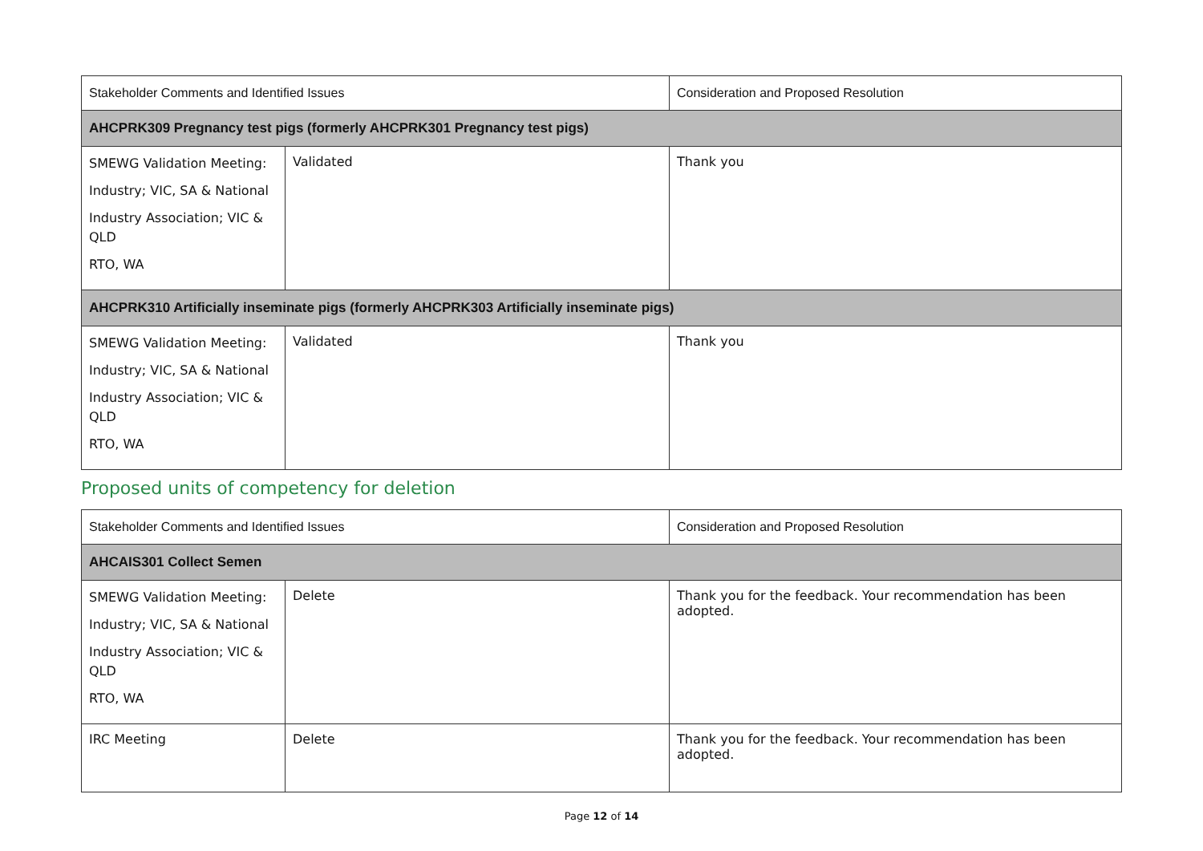| Stakeholder Comments and Identified Issues | | Consideration and Proposed Resolution |
| --- | --- | --- |
| AHCPRK309 Pregnancy test pigs (formerly AHCPRK301 Pregnancy test pigs) | | |
| SMEWG Validation Meeting: Industry; VIC, SA & National Industry Association; VIC & QLD RTO, WA | Validated | Thank you |
| AHCPRK310 Artificially inseminate pigs (formerly AHCPRK303 Artificially inseminate pigs) | | |
| SMEWG Validation Meeting: Industry; VIC, SA & National Industry Association; VIC & QLD RTO, WA | Validated | Thank you |
Proposed units of competency for deletion
| Stakeholder Comments and Identified Issues | | Consideration and Proposed Resolution |
| --- | --- | --- |
| AHCAIS301 Collect Semen | | |
| SMEWG Validation Meeting: Industry; VIC, SA & National Industry Association; VIC & QLD RTO, WA | Delete | Thank you for the feedback. Your recommendation has been adopted. |
| IRC Meeting | Delete | Thank you for the feedback. Your recommendation has been adopted. |
Page 12 of 14